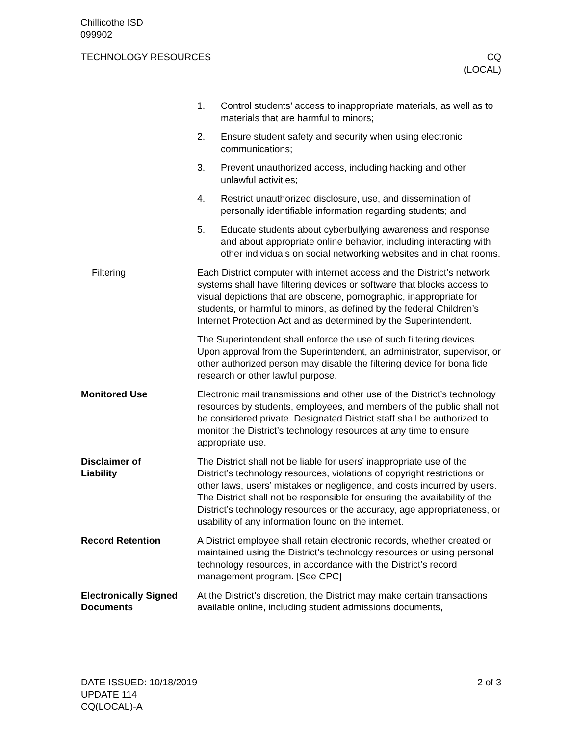Chillicothe ISD
099902
TECHNOLOGY RESOURCES CQ
(LOCAL)
1. Control students’ access to inappropriate materials, as well as to materials that are harmful to minors;
2. Ensure student safety and security when using electronic communications;
3. Prevent unauthorized access, including hacking and other unlawful activities;
4. Restrict unauthorized disclosure, use, and dissemination of personally identifiable information regarding students; and
5. Educate students about cyberbullying awareness and response and about appropriate online behavior, including interacting with other individuals on social networking websites and in chat rooms.
Filtering Each District computer with internet access and the District’s network systems shall have filtering devices or software that blocks access to visual depictions that are obscene, pornographic, inappropriate for students, or harmful to minors, as defined by the federal Children’s Internet Protection Act and as determined by the Superintendent.
The Superintendent shall enforce the use of such filtering devices. Upon approval from the Superintendent, an administrator, supervisor, or other authorized person may disable the filtering device for bona fide research or other lawful purpose.
Monitored Use Electronic mail transmissions and other use of the District’s technology resources by students, employees, and members of the public shall not be considered private. Designated District staff shall be authorized to monitor the District’s technology resources at any time to ensure appropriate use.
Disclaimer of
Liability
The District shall not be liable for users’ inappropriate use of the District’s technology resources, violations of copyright restrictions or other laws, users’ mistakes or negligence, and costs incurred by users. The District shall not be responsible for ensuring the availability of the District’s technology resources or the accuracy, age appropriateness, or usability of any information found on the internet.
Record Retention A District employee shall retain electronic records, whether created or maintained using the District’s technology resources or using personal technology resources, in accordance with the District’s record management program. [See CPC]
Electronically Signed
Documents
At the District’s discretion, the District may make certain transactions available online, including student admissions documents,
DATE ISSUED: 10/18/2019
UPDATE 114
CQ(LOCAL)-A
2 of 3